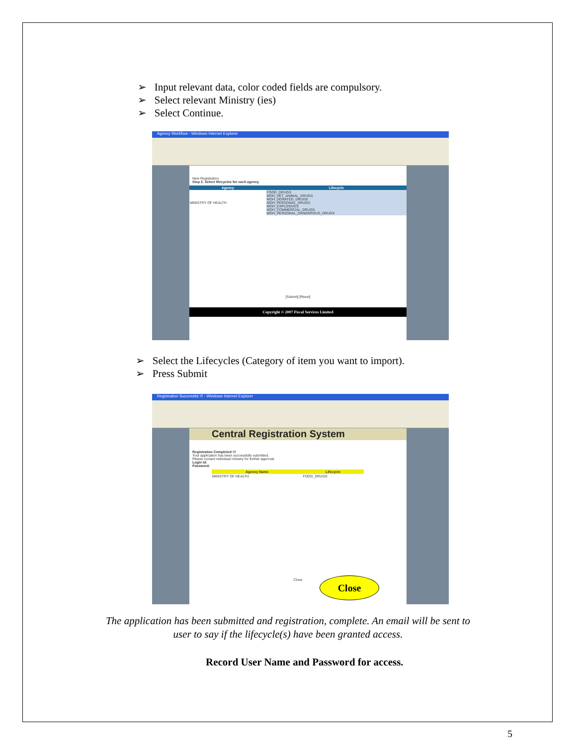➢ Input relevant data, color coded fields are compulsory.
➢ Select relevant Ministry (ies)
➢ Select Continue.
Agency Workflow - Windows Internet Explorer
New Registration
Step 2. Select lifecycles for each agency
| Agency | Lifecycle |
| --- | --- |
| MINISTRY OF HEALTH | FOOD_DRUGS MOH_VET_ANIMAL_DRUGS MOH_DONATED_DRUGS MOH_PERSONAL_DRUGS MOH_EXPLOSIVES MOH_COMMERCIAL_DRUGS MOH_PERSONAL_DANGEROUS_DRUGS |
[Submit] [Reset]
Copyright © 2007 Fiscal Services Limited
➢ Select the Lifecycles (Category of item you want to import).
➢ Press Submit
Registration Successful !!! - Windows Internet Explorer
Central Registration System
Registration Completed !!!
Your application has been successfully submitted.
Please contact individual ministry for further approval.
Login Id:
Password:
| Agency Name | Lifecycle |
| --- | --- |
| MINISTRY OF HEALTH | FOOD_DRUGS |
Close
Close
The application has been submitted and registration, complete. An email will be sent to
user to say if the lifecycle(s) have been granted access.
Record User Name and Password for access.
5